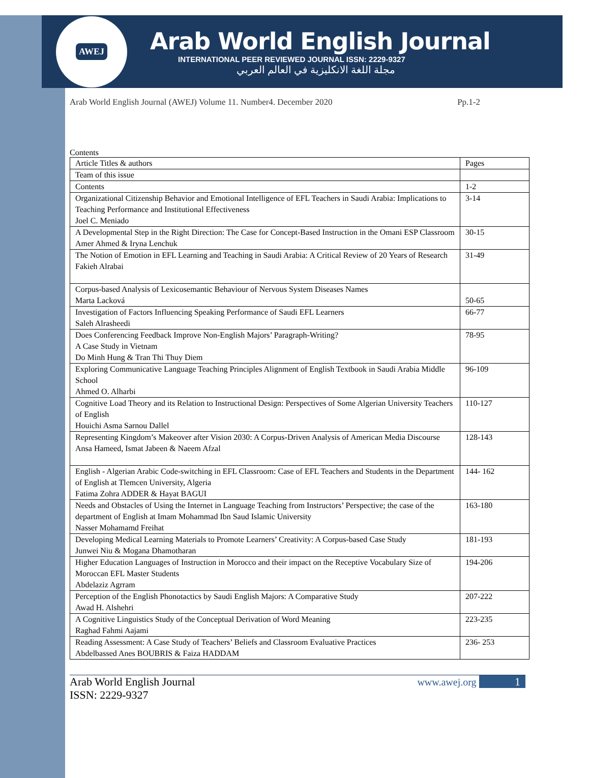AWEJ
Arab World English Journal
INTERNATIONAL PEER REVIEWED JOURNAL ISSN: 2229-9327
مجلة اللغة الانكليزية في العالم العربي
Arab World English Journal (AWEJ) Volume 11. Number4. December 2020 Pp.1-2
Contents
| Article Titles & authors | Pages |
| Team of this issue | |
| Contents | 1-2 |
| Organizational Citizenship Behavior and Emotional Intelligence of EFL Teachers in Saudi Arabia: Implications to Teaching Performance and Institutional Effectiveness Joel C. Meniado | 3-14 |
| A Developmental Step in the Right Direction: The Case for Concept-Based Instruction in the Omani ESP Classroom Amer Ahmed & Iryna Lenchuk | 30-15 |
| The Notion of Emotion in EFL Learning and Teaching in Saudi Arabia: A Critical Review of 20 Years of Research Fakieh Alrabai | 31-49 |
| Corpus-based Analysis of Lexicosemantic Behaviour of Nervous System Diseases Names Marta Lacková | 50-65 |
| Investigation of Factors Influencing Speaking Performance of Saudi EFL Learners Saleh Alrasheedi | 66-77 |
| Does Conferencing Feedback Improve Non-English Majors’ Paragraph-Writing? A Case Study in Vietnam Do Minh Hung & Tran Thi Thuy Diem | 78-95 |
| Exploring Communicative Language Teaching Principles Alignment of English Textbook in Saudi Arabia Middle School Ahmed O. Alharbi | 96-109 |
| Cognitive Load Theory and its Relation to Instructional Design: Perspectives of Some Algerian University Teachers of English Houichi Asma Sarnou Dallel | 110-127 |
| Representing Kingdom’s Makeover after Vision 2030: A Corpus-Driven Analysis of American Media Discourse Ansa Hameed, Ismat Jabeen & Naeem Afzal | 128-143 |
| English - Algerian Arabic Code-switching in EFL Classroom: Case of EFL Teachers and Students in the Department of English at Tlemcen University, Algeria Fatima Zohra ADDER & Hayat BAGUI | 144- 162 |
| Needs and Obstacles of Using the Internet in Language Teaching from Instructors’ Perspective; the case of the department of English at Imam Mohammad Ibn Saud Islamic University Nasser Mohamamd Freihat | 163-180 |
| Developing Medical Learning Materials to Promote Learners’ Creativity: A Corpus-based Case Study Junwei Niu & Mogana Dhamotharan | 181-193 |
| Higher Education Languages of Instruction in Morocco and their impact on the Receptive Vocabulary Size of Moroccan EFL Master Students Abdelaziz Agrram | 194-206 |
| Perception of the English Phonotactics by Saudi English Majors: A Comparative Study Awad H. Alshehri | 207-222 |
| A Cognitive Linguistics Study of the Conceptual Derivation of Word Meaning Raghad Fahmi Aajami | 223-235 |
| Reading Assessment: A Case Study of Teachers’ Beliefs and Classroom Evaluative Practices Abdelbassed Anes BOUBRIS & Faiza HADDAM | 236- 253 |
Arab World English Journal
ISSN: 2229-9327
www.awej.org 1